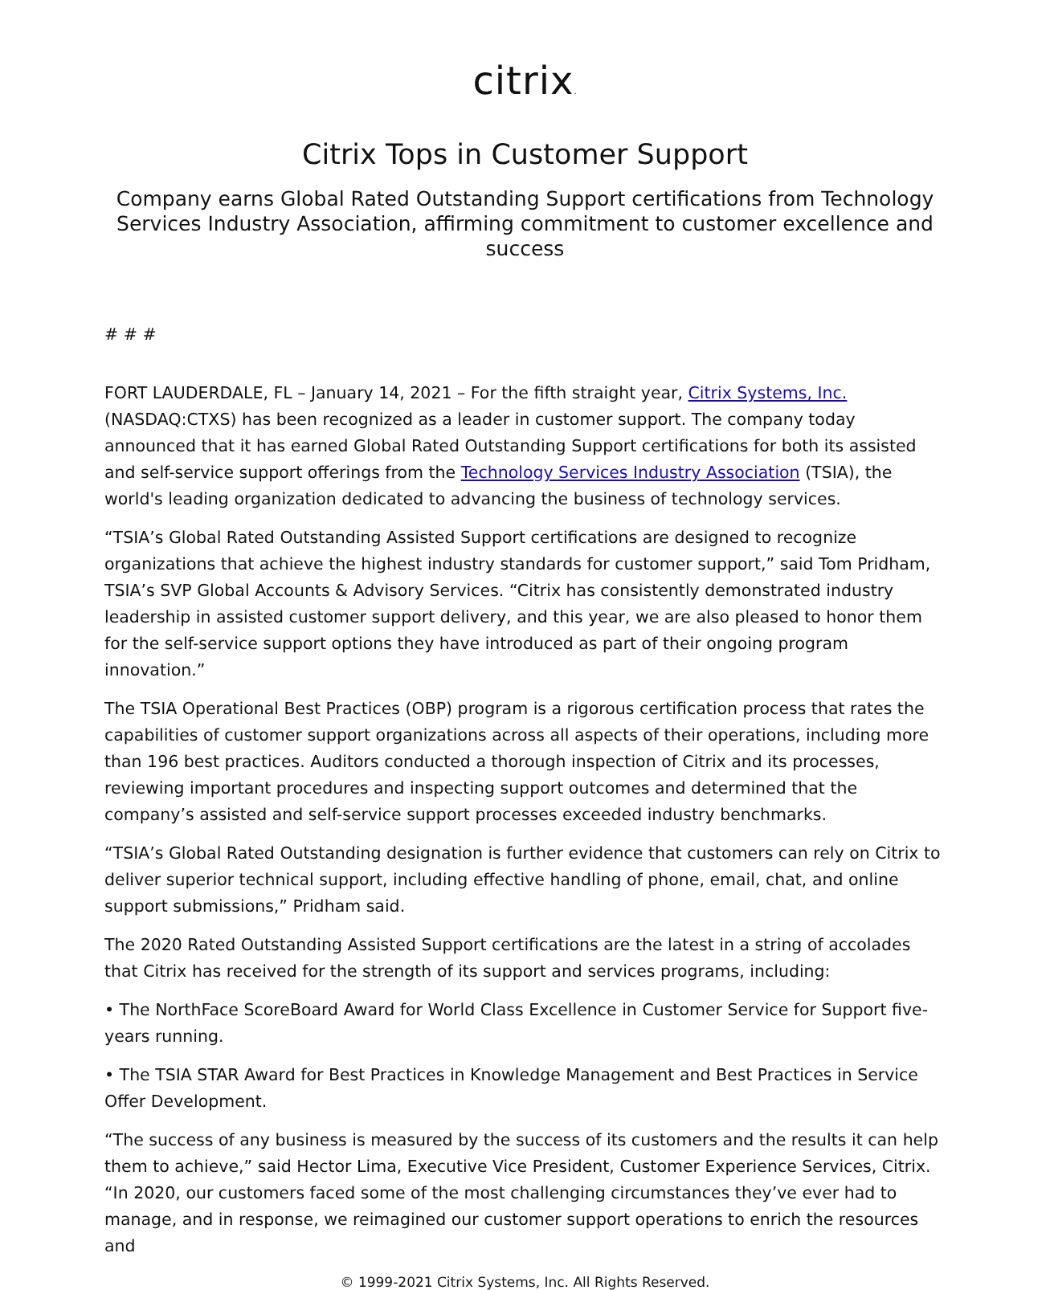citrix.
Citrix Tops in Customer Support
Company earns Global Rated Outstanding Support certifications from Technology Services Industry Association, affirming commitment to customer excellence and success
# # #
FORT LAUDERDALE, FL – January 14, 2021 – For the fifth straight year, Citrix Systems, Inc. (NASDAQ:CTXS) has been recognized as a leader in customer support. The company today announced that it has earned Global Rated Outstanding Support certifications for both its assisted and self-service support offerings from the Technology Services Industry Association (TSIA), the world's leading organization dedicated to advancing the business of technology services.
“TSIA’s Global Rated Outstanding Assisted Support certifications are designed to recognize organizations that achieve the highest industry standards for customer support,” said Tom Pridham, TSIA’s SVP Global Accounts & Advisory Services. “Citrix has consistently demonstrated industry leadership in assisted customer support delivery, and this year, we are also pleased to honor them for the self-service support options they have introduced as part of their ongoing program innovation.”
The TSIA Operational Best Practices (OBP) program is a rigorous certification process that rates the capabilities of customer support organizations across all aspects of their operations, including more than 196 best practices. Auditors conducted a thorough inspection of Citrix and its processes, reviewing important procedures and inspecting support outcomes and determined that the company’s assisted and self-service support processes exceeded industry benchmarks.
“TSIA’s Global Rated Outstanding designation is further evidence that customers can rely on Citrix to deliver superior technical support, including effective handling of phone, email, chat, and online support submissions,” Pridham said.
The 2020 Rated Outstanding Assisted Support certifications are the latest in a string of accolades that Citrix has received for the strength of its support and services programs, including:
• The NorthFace ScoreBoard Award for World Class Excellence in Customer Service for Support five-years running.
• The TSIA STAR Award for Best Practices in Knowledge Management and Best Practices in Service Offer Development.
“The success of any business is measured by the success of its customers and the results it can help them to achieve,” said Hector Lima, Executive Vice President, Customer Experience Services, Citrix. “In 2020, our customers faced some of the most challenging circumstances they’ve ever had to manage, and in response, we reimagined our customer support operations to enrich the resources and
© 1999-2021 Citrix Systems, Inc. All Rights Reserved.